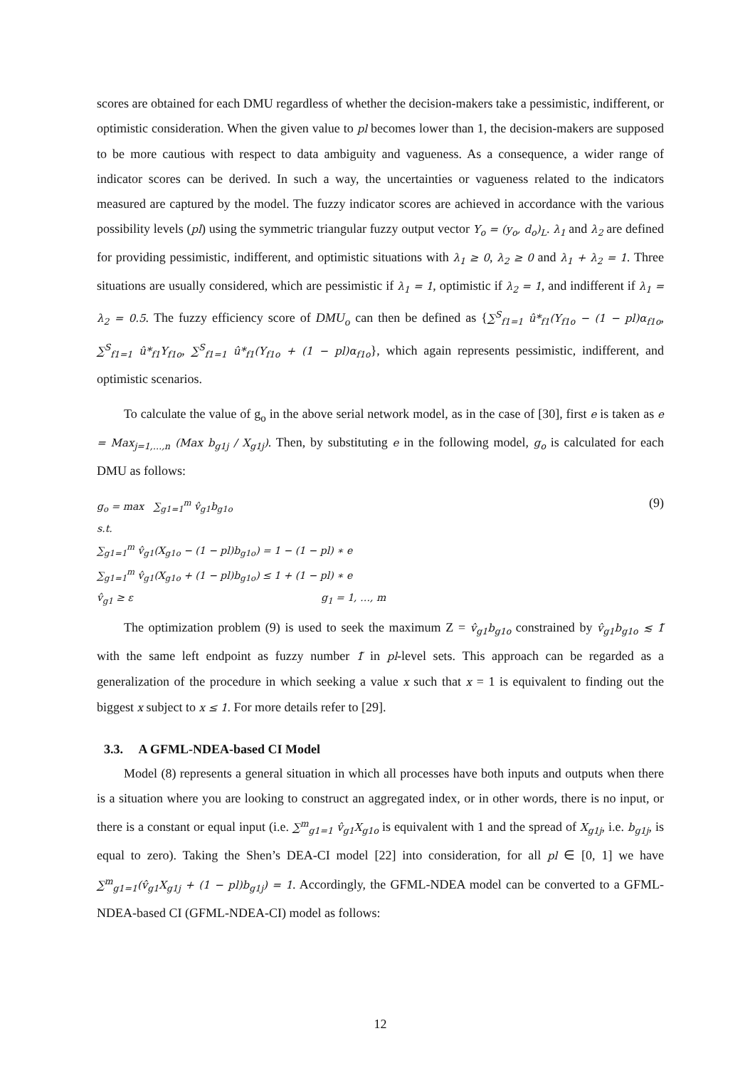scores are obtained for each DMU regardless of whether the decision-makers take a pessimistic, indifferent, or optimistic consideration. When the given value to pl becomes lower than 1, the decision-makers are supposed to be more cautious with respect to data ambiguity and vagueness. As a consequence, a wider range of indicator scores can be derived. In such a way, the uncertainties or vagueness related to the indicators measured are captured by the model. The fuzzy indicator scores are achieved in accordance with the various possibility levels (pl) using the symmetric triangular fuzzy output vector Y<sub>o</sub> = (y<sub>o</sub>, d<sub>o</sub>)<sub>L</sub>. λ<sub>1</sub> and λ<sub>2</sub> are defined for providing pessimistic, indifferent, and optimistic situations with λ<sub>1</sub> ≥ 0, λ<sub>2</sub> ≥ 0 and λ<sub>1</sub> + λ<sub>2</sub> = 1. Three situations are usually considered, which are pessimistic if λ<sub>1</sub> = 1, optimistic if λ<sub>2</sub> = 1, and indifferent if λ<sub>1</sub> = λ<sub>2</sub> = 0.5. The fuzzy efficiency score of DMU<sub>o</sub> can then be defined as {∑<sup>S</sup><sub>f1=1</sub> û*<sub>f1</sub>(Y<sub>f1o</sub> − (1 − pl)α<sub>f1o</sub>, ∑<sup>S</sup><sub>f1=1</sub> û*<sub>f1</sub>Y<sub>f1o</sub>, ∑<sup>S</sup><sub>f1=1</sub> û*<sub>f1</sub>(Y<sub>f1o</sub> + (1 − pl)α<sub>f1o</sub>}, which again represents pessimistic, indifferent, and optimistic scenarios.
To calculate the value of g<sub>o</sub> in the above serial network model, as in the case of [30], first e is taken as e = Max<sub>j=1,…,n</sub> (Max b<sub>g1j</sub> / X<sub>g1j</sub>). Then, by substituting e in the following model, g<sub>o</sub> is calculated for each DMU as follows:
(9)
g<sub>o</sub> = max ∑<sub>g1=1</sub><sup>m</sup> v̂<sub>g1</sub>b<sub>g1o</sub>
s.t.
∑<sub>g1=1</sub><sup>m</sup> v̂<sub>g1</sub>(X<sub>g1o</sub> − (1 − pl)b<sub>g1o</sub>) = 1 − (1 − pl) ∗ e
∑<sub>g1=1</sub><sup>m</sup> v̂<sub>g1</sub>(X<sub>g1o</sub> + (1 − pl)b<sub>g1o</sub>) ≤ 1 + (1 − pl) ∗ e
v̂<sub>g1</sub> ≥ ε g<sub>1</sub> = 1, …, m
The optimization problem (9) is used to seek the maximum Z = v̂<sub>g1</sub>b<sub>g1o</sub> constrained by v̂<sub>g1</sub>b<sub>g1o</sub> ≲ 1̃ with the same left endpoint as fuzzy number 1̃ in pl-level sets. This approach can be regarded as a generalization of the procedure in which seeking a value x such that x = 1 is equivalent to finding out the biggest x subject to x ≤ 1. For more details refer to [29].
3.3. A GFML-NDEA-based CI Model
Model (8) represents a general situation in which all processes have both inputs and outputs when there is a situation where you are looking to construct an aggregated index, or in other words, there is no input, or there is a constant or equal input (i.e. ∑<sup>m</sup><sub>g1=1</sub> v̂<sub>g1</sub>X<sub>g1o</sub> is equivalent with 1 and the spread of X<sub>g1j</sub>, i.e. b<sub>g1j</sub>, is equal to zero). Taking the Shen’s DEA-CI model [22] into consideration, for all pl ∈ [0, 1] we have ∑<sup>m</sup><sub>g1=1</sub>(v̂<sub>g1</sub>X<sub>g1j</sub> + (1 − pl)b<sub>g1j</sub>) = 1. Accordingly, the GFML-NDEA model can be converted to a GFML-NDEA-based CI (GFML-NDEA-CI) model as follows:
12